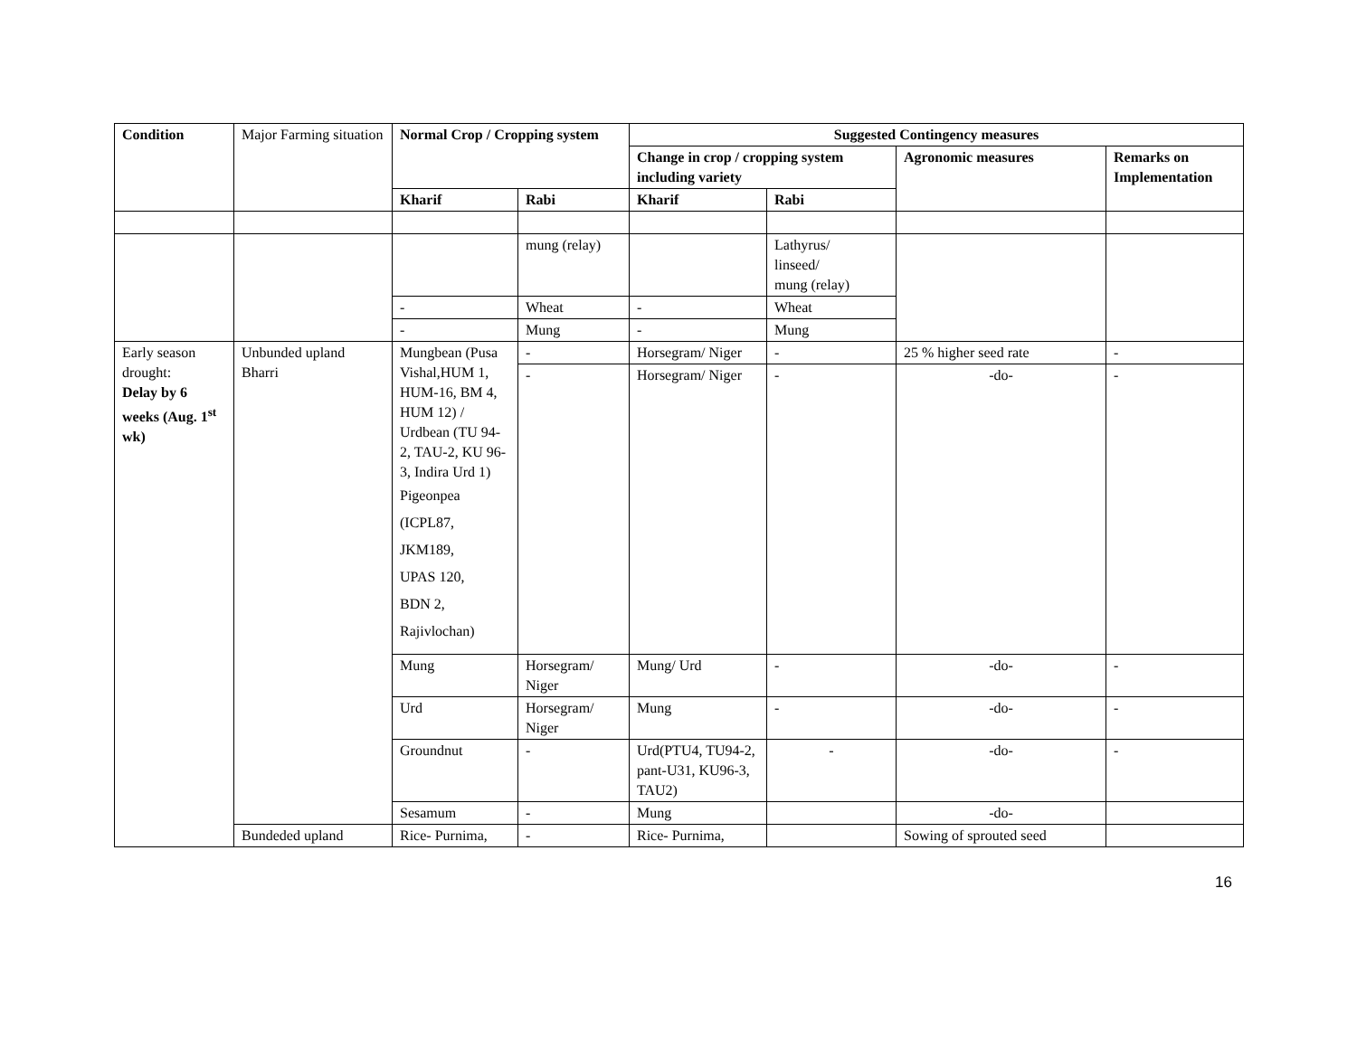| Condition | Major Farming situation | Normal Crop / Cropping system | | Suggested Contingency measures | | | |
| --- | --- | --- | --- | --- | --- | --- | --- |
| | | | | Change in crop / cropping system including variety | | Agronomic measures | Remarks on Implementation |
| | | Kharif | Rabi | Kharif | Rabi | | |
| | | | mung (relay) | | Lathyrus/ linseed/ mung (relay) | | |
| | | - | Wheat | - | Wheat | | |
| | | - | Mung | - | Mung | | |
| Early season drought: Delay by 6 weeks (Aug. 1<sup>st</sup> wk) | Unbunded upland Bharri | Mungbean (Pusa Vishal,HUM 1, HUM-16, BM 4, HUM 12) / Urdbean (TU 94-2, TAU-2, KU 96-3, Indira Urd 1) Pigeonpea (ICPL87, JKM189, UPAS 120, BDN 2, Rajivlochan) | - | Horsegram/ Niger | - | 25 % higher seed rate | - |
| | | | - | Horsegram/ Niger | - | -do- | - |
| | | Mung | Horsegram/ Niger | Mung/ Urd | - | -do- | - |
| | | Urd | Horsegram/ Niger | Mung | - | -do- | - |
| | | Groundnut | - | Urd(PTU4, TU94-2, pant-U31, KU96-3, TAU2) | - | -do- | - |
| | | Sesamum | - | Mung | | -do- | |
| | Bundeded upland | Rice- Purnima, | - | Rice- Purnima, | | Sowing of sprouted seed | |
16